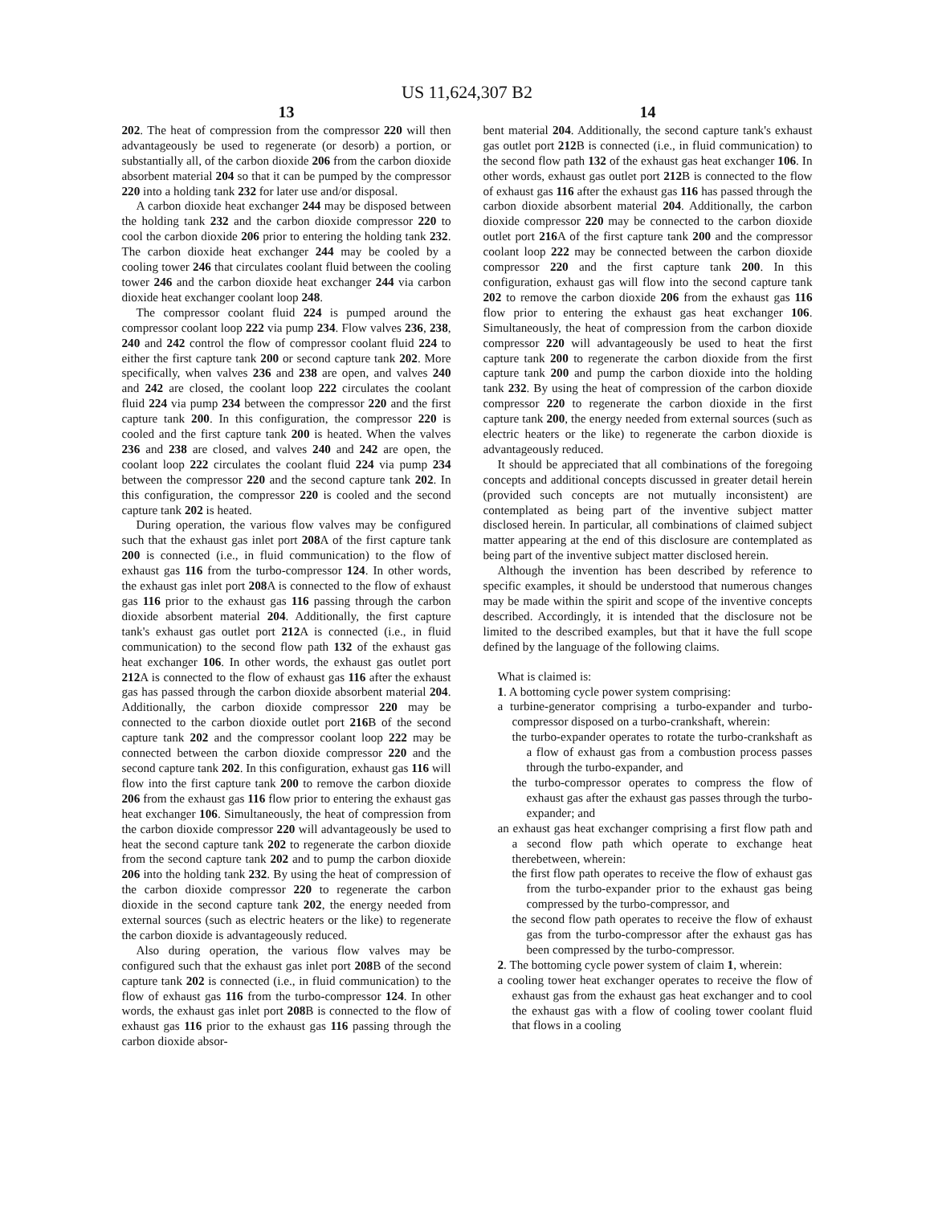US 11,624,307 B2
13
202. The heat of compression from the compressor 220 will then advantageously be used to regenerate (or desorb) a portion, or substantially all, of the carbon dioxide 206 from the carbon dioxide absorbent material 204 so that it can be pumped by the compressor 220 into a holding tank 232 for later use and/or disposal.
A carbon dioxide heat exchanger 244 may be disposed between the holding tank 232 and the carbon dioxide compressor 220 to cool the carbon dioxide 206 prior to entering the holding tank 232. The carbon dioxide heat exchanger 244 may be cooled by a cooling tower 246 that circulates coolant fluid between the cooling tower 246 and the carbon dioxide heat exchanger 244 via carbon dioxide heat exchanger coolant loop 248.
The compressor coolant fluid 224 is pumped around the compressor coolant loop 222 via pump 234. Flow valves 236, 238, 240 and 242 control the flow of compressor coolant fluid 224 to either the first capture tank 200 or second capture tank 202. More specifically, when valves 236 and 238 are open, and valves 240 and 242 are closed, the coolant loop 222 circulates the coolant fluid 224 via pump 234 between the compressor 220 and the first capture tank 200. In this configuration, the compressor 220 is cooled and the first capture tank 200 is heated. When the valves 236 and 238 are closed, and valves 240 and 242 are open, the coolant loop 222 circulates the coolant fluid 224 via pump 234 between the compressor 220 and the second capture tank 202. In this configuration, the compressor 220 is cooled and the second capture tank 202 is heated.
During operation, the various flow valves may be configured such that the exhaust gas inlet port 208 A of the first capture tank 200 is connected (i.e., in fluid communication) to the flow of exhaust gas 116 from the turbo-compressor 124. In other words, the exhaust gas inlet port 208 A is connected to the flow of exhaust gas 116 prior to the exhaust gas 116 passing through the carbon dioxide absorbent material 204. Additionally, the first capture tank's exhaust gas outlet port 212 A is connected (i.e., in fluid communication) to the second flow path 132 of the exhaust gas heat exchanger 106. In other words, the exhaust gas outlet port 212 A is connected to the flow of exhaust gas 116 after the exhaust gas has passed through the carbon dioxide absorbent material 204. Additionally, the carbon dioxide compressor 220 may be connected to the carbon dioxide outlet port 216 B of the second capture tank 202 and the compressor coolant loop 222 may be connected between the carbon dioxide compressor 220 and the second capture tank 202. In this configuration, exhaust gas 116 will flow into the first capture tank 200 to remove the carbon dioxide 206 from the exhaust gas 116 flow prior to entering the exhaust gas heat exchanger 106. Simultaneously, the heat of compression from the carbon dioxide compressor 220 will advantageously be used to heat the second capture tank 202 to regenerate the carbon dioxide from the second capture tank 202 and to pump the carbon dioxide 206 into the holding tank 232. By using the heat of compression of the carbon dioxide compressor 220 to regenerate the carbon dioxide in the second capture tank 202, the energy needed from external sources (such as electric heaters or the like) to regenerate the carbon dioxide is advantageously reduced.
Also during operation, the various flow valves may be configured such that the exhaust gas inlet port 208 B of the second capture tank 202 is connected (i.e., in fluid communication) to the flow of exhaust gas 116 from the turbo-compressor 124. In other words, the exhaust gas inlet port 208 B is connected to the flow of exhaust gas 116 prior to the exhaust gas 116 passing through the carbon dioxide absor-
14
bent material 204. Additionally, the second capture tank's exhaust gas outlet port 212 B is connected (i.e., in fluid communication) to the second flow path 132 of the exhaust gas heat exchanger 106. In other words, exhaust gas outlet port 212 B is connected to the flow of exhaust gas 116 after the exhaust gas 116 has passed through the carbon dioxide absorbent material 204. Additionally, the carbon dioxide compressor 220 may be connected to the carbon dioxide outlet port 216 A of the first capture tank 200 and the compressor coolant loop 222 may be connected between the carbon dioxide compressor 220 and the first capture tank 200. In this configuration, exhaust gas will flow into the second capture tank 202 to remove the carbon dioxide 206 from the exhaust gas 116 flow prior to entering the exhaust gas heat exchanger 106. Simultaneously, the heat of compression from the carbon dioxide compressor 220 will advantageously be used to heat the first capture tank 200 to regenerate the carbon dioxide from the first capture tank 200 and pump the carbon dioxide into the holding tank 232. By using the heat of compression of the carbon dioxide compressor 220 to regenerate the carbon dioxide in the first capture tank 200, the energy needed from external sources (such as electric heaters or the like) to regenerate the carbon dioxide is advantageously reduced.
It should be appreciated that all combinations of the foregoing concepts and additional concepts discussed in greater detail herein (provided such concepts are not mutually inconsistent) are contemplated as being part of the inventive subject matter disclosed herein. In particular, all combinations of claimed subject matter appearing at the end of this disclosure are contemplated as being part of the inventive subject matter disclosed herein.
Although the invention has been described by reference to specific examples, it should be understood that numerous changes may be made within the spirit and scope of the inventive concepts described. Accordingly, it is intended that the disclosure not be limited to the described examples, but that it have the full scope defined by the language of the following claims.
What is claimed is:
1. A bottoming cycle power system comprising:
a turbine-generator comprising a turbo-expander and turbo-compressor disposed on a turbo-crankshaft, wherein:
the turbo-expander operates to rotate the turbo-crankshaft as a flow of exhaust gas from a combustion process passes through the turbo-expander, and
the turbo-compressor operates to compress the flow of exhaust gas after the exhaust gas passes through the turbo-expander; and
an exhaust gas heat exchanger comprising a first flow path and a second flow path which operate to exchange heat therebetween, wherein:
the first flow path operates to receive the flow of exhaust gas from the turbo-expander prior to the exhaust gas being compressed by the turbo-compressor, and
the second flow path operates to receive the flow of exhaust gas from the turbo-compressor after the exhaust gas has been compressed by the turbo-compressor.
2. The bottoming cycle power system of claim 1, wherein:
a cooling tower heat exchanger operates to receive the flow of exhaust gas from the exhaust gas heat exchanger and to cool the exhaust gas with a flow of cooling tower coolant fluid that flows in a cooling